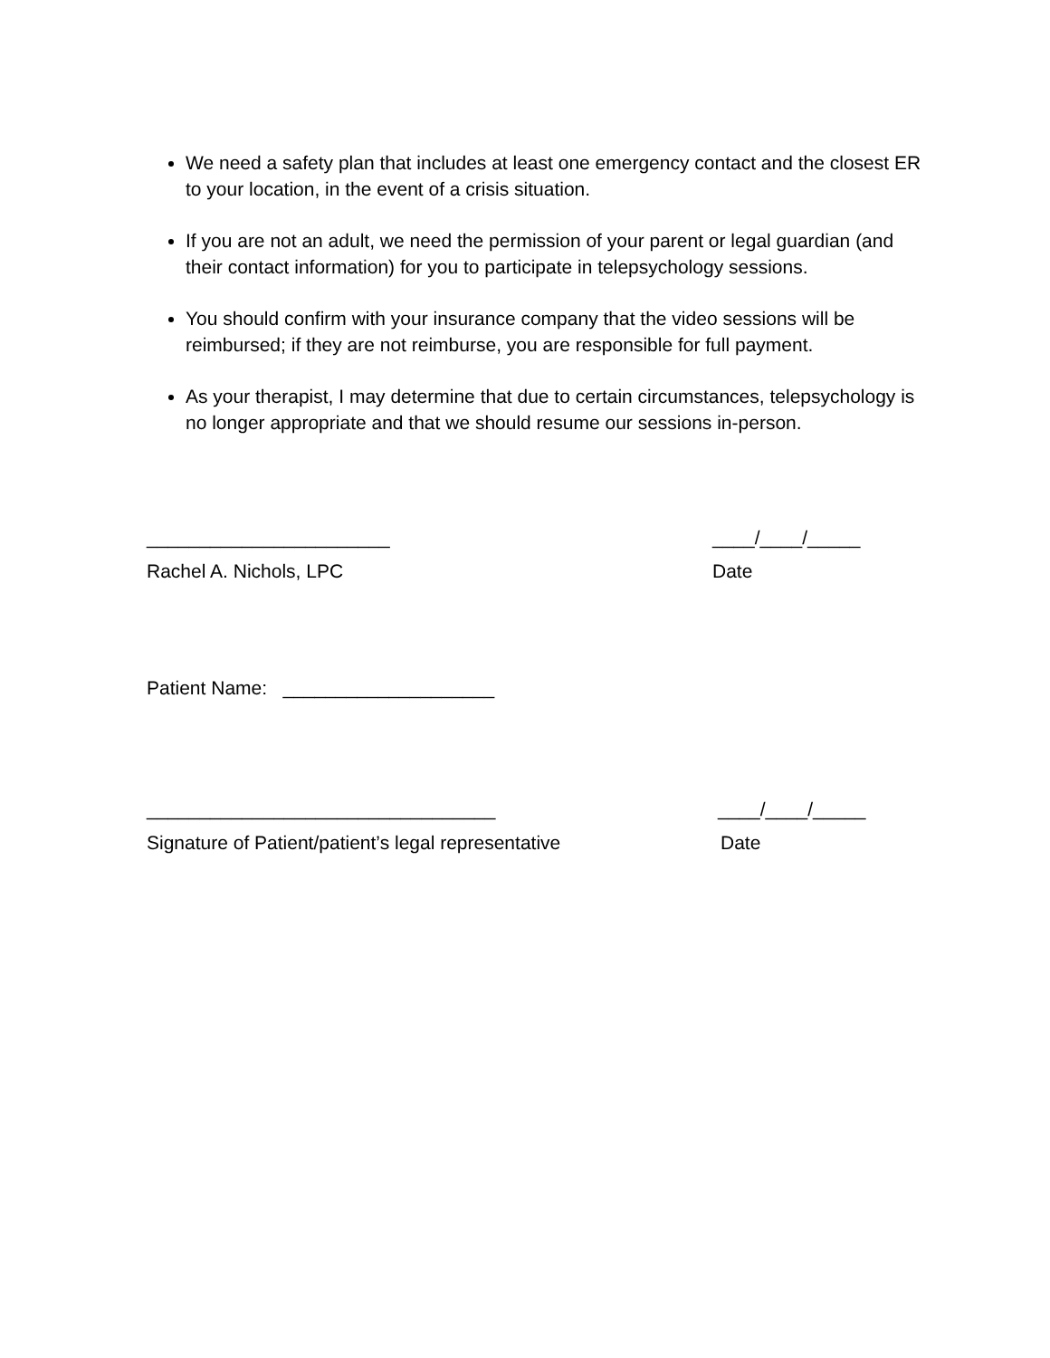We need a safety plan that includes at least one emergency contact and the closest ER to your location, in the event of a crisis situation.
If you are not an adult, we need the permission of your parent or legal guardian (and their contact information) for you to participate in telepsychology sessions.
You should confirm with your insurance company that the video sessions will be reimbursed; if they are not reimburse, you are responsible for full payment.
As your therapist, I may determine that due to certain circumstances, telepsychology is no longer appropriate and that we should resume our sessions in-person.
_______________________ ____/____/_____
Rachel A. Nichols, LPC Date
Patient Name: ____________________
_________________________________ ____/____/_____
Signature of Patient/patient’s legal representative
Date